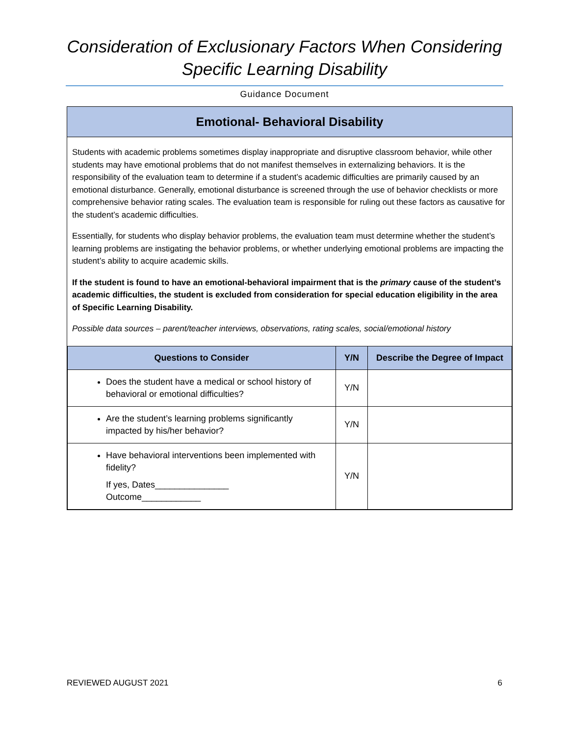Consideration of Exclusionary Factors When Considering
Specific Learning Disability
Guidance Document
Emotional- Behavioral Disability
Students with academic problems sometimes display inappropriate and disruptive classroom behavior, while other students may have emotional problems that do not manifest themselves in externalizing behaviors. It is the responsibility of the evaluation team to determine if a student’s academic difficulties are primarily caused by an emotional disturbance. Generally, emotional disturbance is screened through the use of behavior checklists or more comprehensive behavior rating scales. The evaluation team is responsible for ruling out these factors as causative for the student’s academic difficulties.
Essentially, for students who display behavior problems, the evaluation team must determine whether the student’s learning problems are instigating the behavior problems, or whether underlying emotional problems are impacting the student’s ability to acquire academic skills.
If the student is found to have an emotional-behavioral impairment that is the primary cause of the student’s academic difficulties, the student is excluded from consideration for special education eligibility in the area of Specific Learning Disability.
Possible data sources – parent/teacher interviews, observations, rating scales, social/emotional history
| Questions to Consider | Y/N | Describe the Degree of Impact |
| --- | --- | --- |
| Does the student have a medical or school history of behavioral or emotional difficulties? | Y/N | |
| Are the student’s learning problems significantly impacted by his/her behavior? | Y/N | |
| Have behavioral interventions been implemented with fidelity? If yes, Dates_______________ Outcome____________ | Y/N | |
REVIEWED AUGUST 2021 6